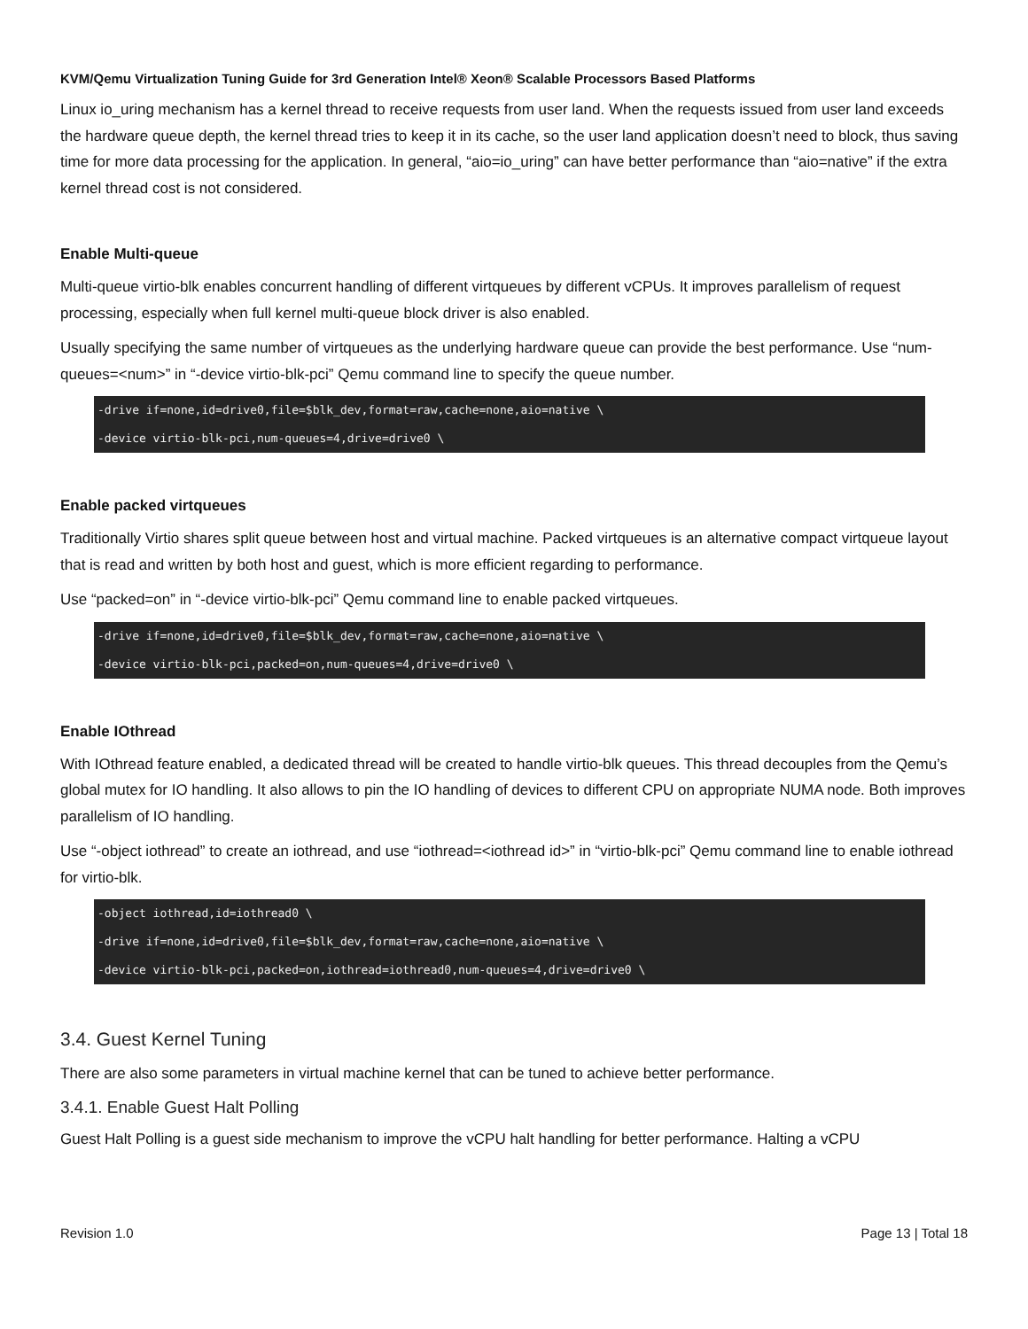KVM/Qemu Virtualization Tuning Guide for 3rd Generation Intel® Xeon® Scalable Processors Based Platforms
Linux io_uring mechanism has a kernel thread to receive requests from user land. When the requests issued from user land exceeds the hardware queue depth, the kernel thread tries to keep it in its cache, so the user land application doesn’t need to block, thus saving time for more data processing for the application. In general, “aio=io_uring” can have better performance than “aio=native” if the extra kernel thread cost is not considered.
Enable Multi-queue
Multi-queue virtio-blk enables concurrent handling of different virtqueues by different vCPUs. It improves parallelism of request processing, especially when full kernel multi-queue block driver is also enabled.
Usually specifying the same number of virtqueues as the underlying hardware queue can provide the best performance. Use “num-queues=<num>” in “-device virtio-blk-pci” Qemu command line to specify the queue number.
-drive if=none,id=drive0,file=$blk_dev,format=raw,cache=none,aio=native \
-device virtio-blk-pci,num-queues=4,drive=drive0 \
Enable packed virtqueues
Traditionally Virtio shares split queue between host and virtual machine. Packed virtqueues is an alternative compact virtqueue layout that is read and written by both host and guest, which is more efficient regarding to performance.
Use “packed=on” in “-device virtio-blk-pci” Qemu command line to enable packed virtqueues.
-drive if=none,id=drive0,file=$blk_dev,format=raw,cache=none,aio=native \
-device virtio-blk-pci,packed=on,num-queues=4,drive=drive0 \
Enable IOthread
With IOthread feature enabled, a dedicated thread will be created to handle virtio-blk queues. This thread decouples from the Qemu’s global mutex for IO handling. It also allows to pin the IO handling of devices to different CPU on appropriate NUMA node. Both improves parallelism of IO handling.
Use “-object iothread” to create an iothread, and use “iothread=<iothread id>” in “virtio-blk-pci” Qemu command line to enable iothread for virtio-blk.
-object iothread,id=iothread0 \
-drive if=none,id=drive0,file=$blk_dev,format=raw,cache=none,aio=native \
-device virtio-blk-pci,packed=on,iothread=iothread0,num-queues=4,drive=drive0 \
3.4. Guest Kernel Tuning
There are also some parameters in virtual machine kernel that can be tuned to achieve better performance.
3.4.1. Enable Guest Halt Polling
Guest Halt Polling is a guest side mechanism to improve the vCPU halt handling for better performance. Halting a vCPU
Revision 1.0 Page 13 | Total 18